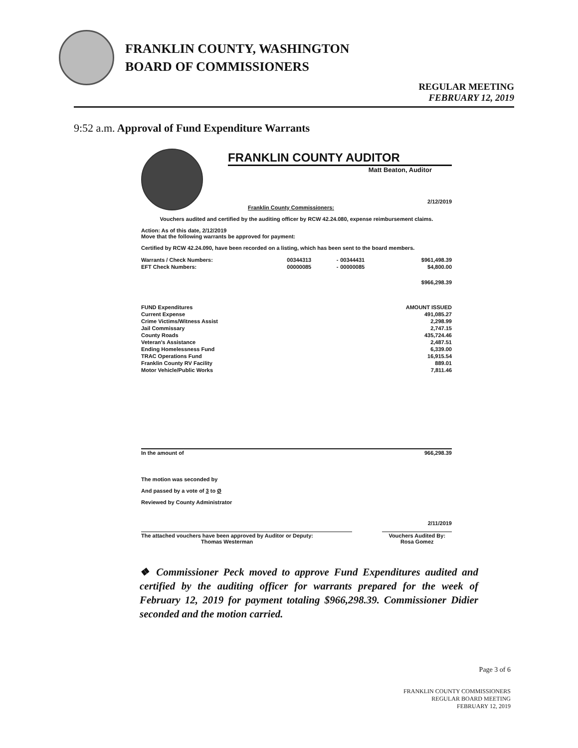FRANKLIN COUNTY, WASHINGTON
BOARD OF COMMISSIONERS
REGULAR MEETING
FEBRUARY 12, 2019
9:52 a.m. Approval of Fund Expenditure Warrants
FRANKLIN COUNTY AUDITOR
Matt Beaton, Auditor
2/12/2019
Franklin County Commissioners:
Vouchers audited and certified by the auditing officer by RCW 42.24.080, expense reimbursement claims.
Action: As of this date, 2/12/2019
Move that the following warrants be approved for payment:
Certified by RCW 42.24.090, have been recorded on a listing, which has been sent to the board members.
| Warrants / Check Numbers: | 00344313 | - | 00344431 | $961,498.39 |
| EFT Check Numbers: | 00000085 | - | 00000085 | $4,800.00 |
| $966,298.39 | | | | |
| FUND Expenditures | AMOUNT ISSUED |
| --- | --- |
| Current Expense | 491,085.27 |
| Crime Victims/Witness Assist | 2,298.99 |
| Jail Commissary | 2,747.15 |
| County Roads | 435,724.46 |
| Veteran's Assistance | 2,487.51 |
| Ending Homelessness Fund | 6,339.00 |
| TRAC Operations Fund | 16,915.54 |
| Franklin County RV Facility | 889.01 |
| Motor Vehicle/Public Works | 7,811.46 |
| In the amount of | 966,298.39 |
The motion was seconded by
And passed by a vote of 3 to Ø
Reviewed by County Administrator
2/11/2019
| The attached vouchers have been approved by Auditor or Deputy: Thomas Westerman | | Vouchers Audited By: Rosa Gomez |
❖ Commissioner Peck moved to approve Fund Expenditures audited and certified by the auditing officer for warrants prepared for the week of February 12, 2019 for payment totaling $966,298.39. Commissioner Didier seconded and the motion carried.
Page 3 of 6
FRANKLIN COUNTY COMMISSIONERS
REGULAR BOARD MEETING
FEBRUARY 12, 2019